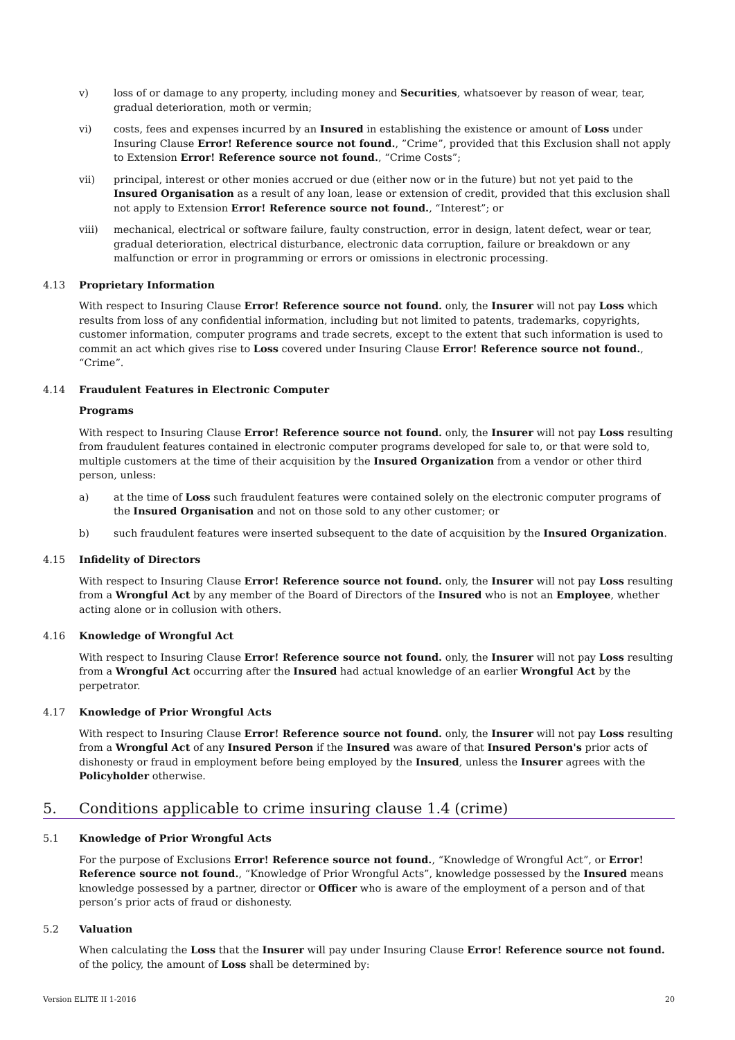v) loss of or damage to any property, including money and Securities, whatsoever by reason of wear, tear, gradual deterioration, moth or vermin;
vi) costs, fees and expenses incurred by an Insured in establishing the existence or amount of Loss under Insuring Clause Error! Reference source not found., ”Crime”, provided that this Exclusion shall not apply to Extension Error! Reference source not found., “Crime Costs”;
vii) principal, interest or other monies accrued or due (either now or in the future) but not yet paid to the Insured Organisation as a result of any loan, lease or extension of credit, provided that this exclusion shall not apply to Extension Error! Reference source not found., “Interest”; or
viii) mechanical, electrical or software failure, faulty construction, error in design, latent defect, wear or tear, gradual deterioration, electrical disturbance, electronic data corruption, failure or breakdown or any malfunction or error in programming or errors or omissions in electronic processing.
4.13 Proprietary Information
With respect to Insuring Clause Error! Reference source not found. only, the Insurer will not pay Loss which results from loss of any confidential information, including but not limited to patents, trademarks, copyrights, customer information, computer programs and trade secrets, except to the extent that such information is used to commit an act which gives rise to Loss covered under Insuring Clause Error! Reference source not found., “Crime”.
4.14 Fraudulent Features in Electronic Computer
Programs
With respect to Insuring Clause Error! Reference source not found. only, the Insurer will not pay Loss resulting from fraudulent features contained in electronic computer programs developed for sale to, or that were sold to, multiple customers at the time of their acquisition by the Insured Organization from a vendor or other third person, unless:
a) at the time of Loss such fraudulent features were contained solely on the electronic computer programs of the Insured Organisation and not on those sold to any other customer; or
b) such fraudulent features were inserted subsequent to the date of acquisition by the Insured Organization.
4.15 Infidelity of Directors
With respect to Insuring Clause Error! Reference source not found. only, the Insurer will not pay Loss resulting from a Wrongful Act by any member of the Board of Directors of the Insured who is not an Employee, whether acting alone or in collusion with others.
4.16 Knowledge of Wrongful Act
With respect to Insuring Clause Error! Reference source not found. only, the Insurer will not pay Loss resulting from a Wrongful Act occurring after the Insured had actual knowledge of an earlier Wrongful Act by the perpetrator.
4.17 Knowledge of Prior Wrongful Acts
With respect to Insuring Clause Error! Reference source not found. only, the Insurer will not pay Loss resulting from a Wrongful Act of any Insured Person if the Insured was aware of that Insured Person's prior acts of dishonesty or fraud in employment before being employed by the Insured, unless the Insurer agrees with the Policyholder otherwise.
5. Conditions applicable to crime insuring clause 1.4 (crime)
5.1 Knowledge of Prior Wrongful Acts
For the purpose of Exclusions Error! Reference source not found., “Knowledge of Wrongful Act”, or Error! Reference source not found., “Knowledge of Prior Wrongful Acts”, knowledge possessed by the Insured means knowledge possessed by a partner, director or Officer who is aware of the employment of a person and of that person’s prior acts of fraud or dishonesty.
5.2 Valuation
When calculating the Loss that the Insurer will pay under Insuring Clause Error! Reference source not found. of the policy, the amount of Loss shall be determined by:
Version ELITE II 1-2016 20